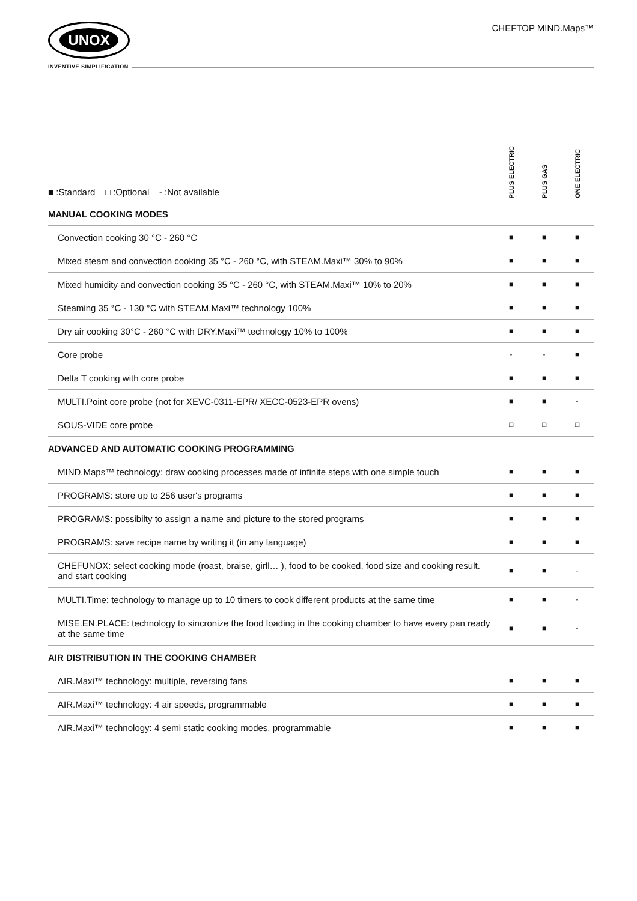UNOX
INVENTIVE SIMPLIFICATION
CHEFTOP MIND.Maps™
| ■ :Standard □ :Optional - :Not available | PLUS ELECTRIC | PLUS GAS | ONE ELECTRIC |
| --- | --- | --- | --- |
| MANUAL COOKING MODES | | | |
| Convection cooking 30 °C - 260 °C | ■ | ■ | ■ |
| Mixed steam and convection cooking 35 °C - 260 °C, with STEAM.Maxi™ 30% to 90% | ■ | ■ | ■ |
| Mixed humidity and convection cooking 35 °C - 260 °C, with STEAM.Maxi™ 10% to 20% | ■ | ■ | ■ |
| Steaming 35 °C - 130 °C with STEAM.Maxi™ technology 100% | ■ | ■ | ■ |
| Dry air cooking 30°C - 260 °C with DRY.Maxi™ technology 10% to 100% | ■ | ■ | ■ |
| Core probe | - | - | ■ |
| Delta T cooking with core probe | ■ | ■ | ■ |
| MULTI.Point core probe (not for XEVC-0311-EPR/ XECC-0523-EPR ovens) | ■ | ■ | - |
| SOUS-VIDE core probe | □ | □ | □ |
| ADVANCED AND AUTOMATIC COOKING PROGRAMMING | | | |
| MIND.Maps™ technology: draw cooking processes made of infinite steps with one simple touch | ■ | ■ | ■ |
| PROGRAMS: store up to 256 user's programs | ■ | ■ | ■ |
| PROGRAMS: possibilty to assign a name and picture to the stored programs | ■ | ■ | ■ |
| PROGRAMS: save recipe name by writing it (in any language) | ■ | ■ | ■ |
| CHEFUNOX: select cooking mode (roast, braise, girll… ), food to be cooked, food size and cooking result. and start cooking | ■ | ■ | - |
| MULTI.Time: technology to manage up to 10 timers to cook different products at the same time | ■ | ■ | - |
| MISE.EN.PLACE: technology to sincronize the food loading in the cooking chamber to have every pan ready at the same time | ■ | ■ | - |
| AIR DISTRIBUTION IN THE COOKING CHAMBER | | | |
| AIR.Maxi™ technology: multiple, reversing fans | ■ | ■ | ■ |
| AIR.Maxi™ technology: 4 air speeds, programmable | ■ | ■ | ■ |
| AIR.Maxi™ technology: 4 semi static cooking modes, programmable | ■ | ■ | ■ |